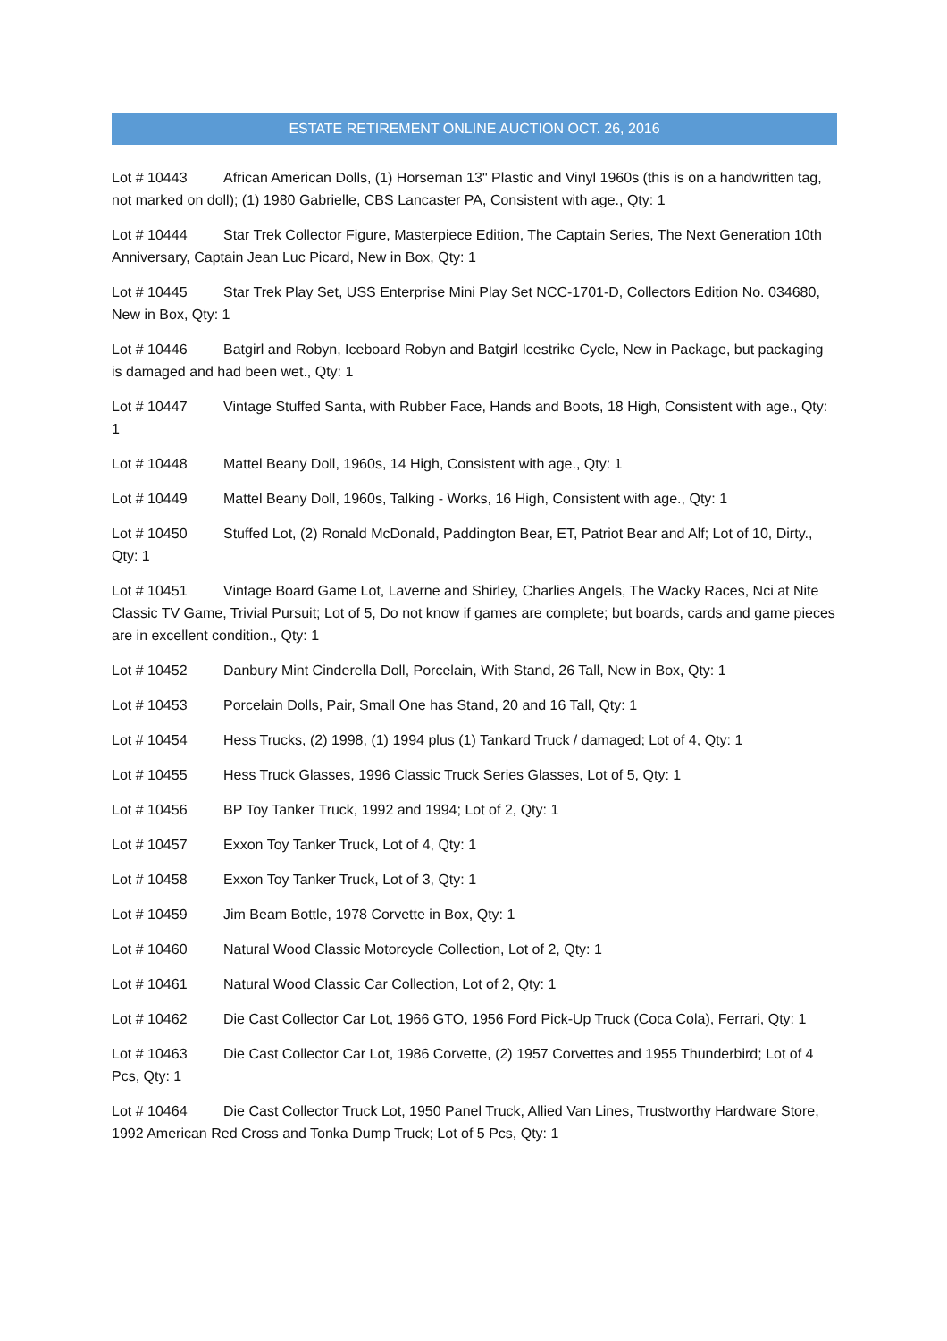ESTATE RETIREMENT ONLINE AUCTION OCT. 26, 2016
Lot # 10443 African American Dolls, (1) Horseman 13" Plastic and Vinyl 1960s (this is on a handwritten tag, not marked on doll); (1) 1980 Gabrielle, CBS Lancaster PA, Consistent with age., Qty: 1
Lot # 10444 Star Trek Collector Figure, Masterpiece Edition, The Captain Series, The Next Generation 10th Anniversary, Captain Jean Luc Picard, New in Box, Qty: 1
Lot # 10445 Star Trek Play Set, USS Enterprise Mini Play Set NCC-1701-D, Collectors Edition No. 034680, New in Box, Qty: 1
Lot # 10446 Batgirl and Robyn, Iceboard Robyn and Batgirl Icestrike Cycle, New in Package, but packaging is damaged and had been wet., Qty: 1
Lot # 10447 Vintage Stuffed Santa, with Rubber Face, Hands and Boots, 18 High, Consistent with age., Qty: 1
Lot # 10448 Mattel Beany Doll, 1960s, 14 High, Consistent with age., Qty: 1
Lot # 10449 Mattel Beany Doll, 1960s, Talking - Works, 16 High, Consistent with age., Qty: 1
Lot # 10450 Stuffed Lot, (2) Ronald McDonald, Paddington Bear, ET, Patriot Bear and Alf; Lot of 10, Dirty., Qty: 1
Lot # 10451 Vintage Board Game Lot, Laverne and Shirley, Charlies Angels, The Wacky Races, Nci at Nite Classic TV Game, Trivial Pursuit; Lot of 5, Do not know if games are complete; but boards, cards and game pieces are in excellent condition., Qty: 1
Lot # 10452 Danbury Mint Cinderella Doll, Porcelain, With Stand, 26 Tall, New in Box, Qty: 1
Lot # 10453 Porcelain Dolls, Pair, Small One has Stand, 20 and 16 Tall, Qty: 1
Lot # 10454 Hess Trucks, (2) 1998, (1) 1994 plus (1) Tankard Truck / damaged; Lot of 4, Qty: 1
Lot # 10455 Hess Truck Glasses, 1996 Classic Truck Series Glasses, Lot of 5, Qty: 1
Lot # 10456 BP Toy Tanker Truck, 1992 and 1994; Lot of 2, Qty: 1
Lot # 10457 Exxon Toy Tanker Truck, Lot of 4, Qty: 1
Lot # 10458 Exxon Toy Tanker Truck, Lot of 3, Qty: 1
Lot # 10459 Jim Beam Bottle, 1978 Corvette in Box, Qty: 1
Lot # 10460 Natural Wood Classic Motorcycle Collection, Lot of 2, Qty: 1
Lot # 10461 Natural Wood Classic Car Collection, Lot of 2, Qty: 1
Lot # 10462 Die Cast Collector Car Lot, 1966 GTO, 1956 Ford Pick-Up Truck (Coca Cola), Ferrari, Qty: 1
Lot # 10463 Die Cast Collector Car Lot, 1986 Corvette, (2) 1957 Corvettes and 1955 Thunderbird; Lot of 4 Pcs, Qty: 1
Lot # 10464 Die Cast Collector Truck Lot, 1950 Panel Truck, Allied Van Lines, Trustworthy Hardware Store, 1992 American Red Cross and Tonka Dump Truck; Lot of 5 Pcs, Qty: 1